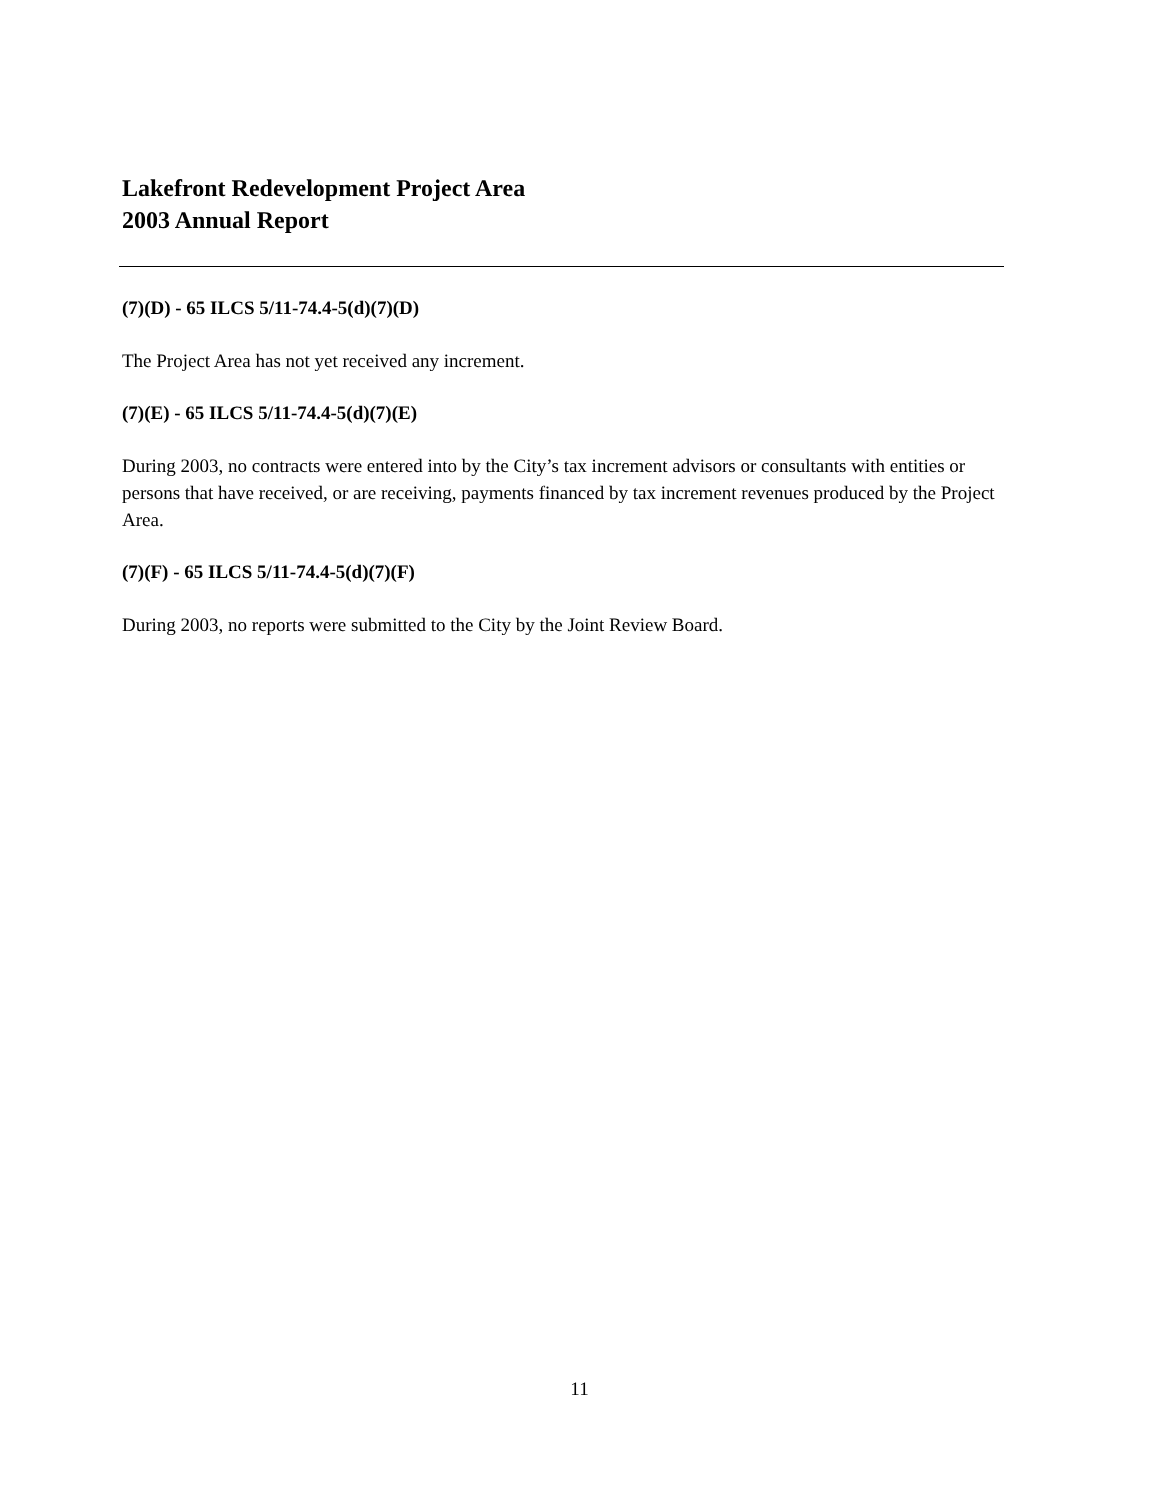Lakefront Redevelopment Project Area
2003 Annual Report
(7)(D) - 65 ILCS 5/11-74.4-5(d)(7)(D)
The Project Area has not yet received any increment.
(7)(E) - 65 ILCS 5/11-74.4-5(d)(7)(E)
During 2003, no contracts were entered into by the City’s tax increment advisors or consultants with entities or persons that have received, or are receiving, payments financed by tax increment revenues produced by the Project Area.
(7)(F) - 65 ILCS 5/11-74.4-5(d)(7)(F)
During 2003, no reports were submitted to the City by the Joint Review Board.
11